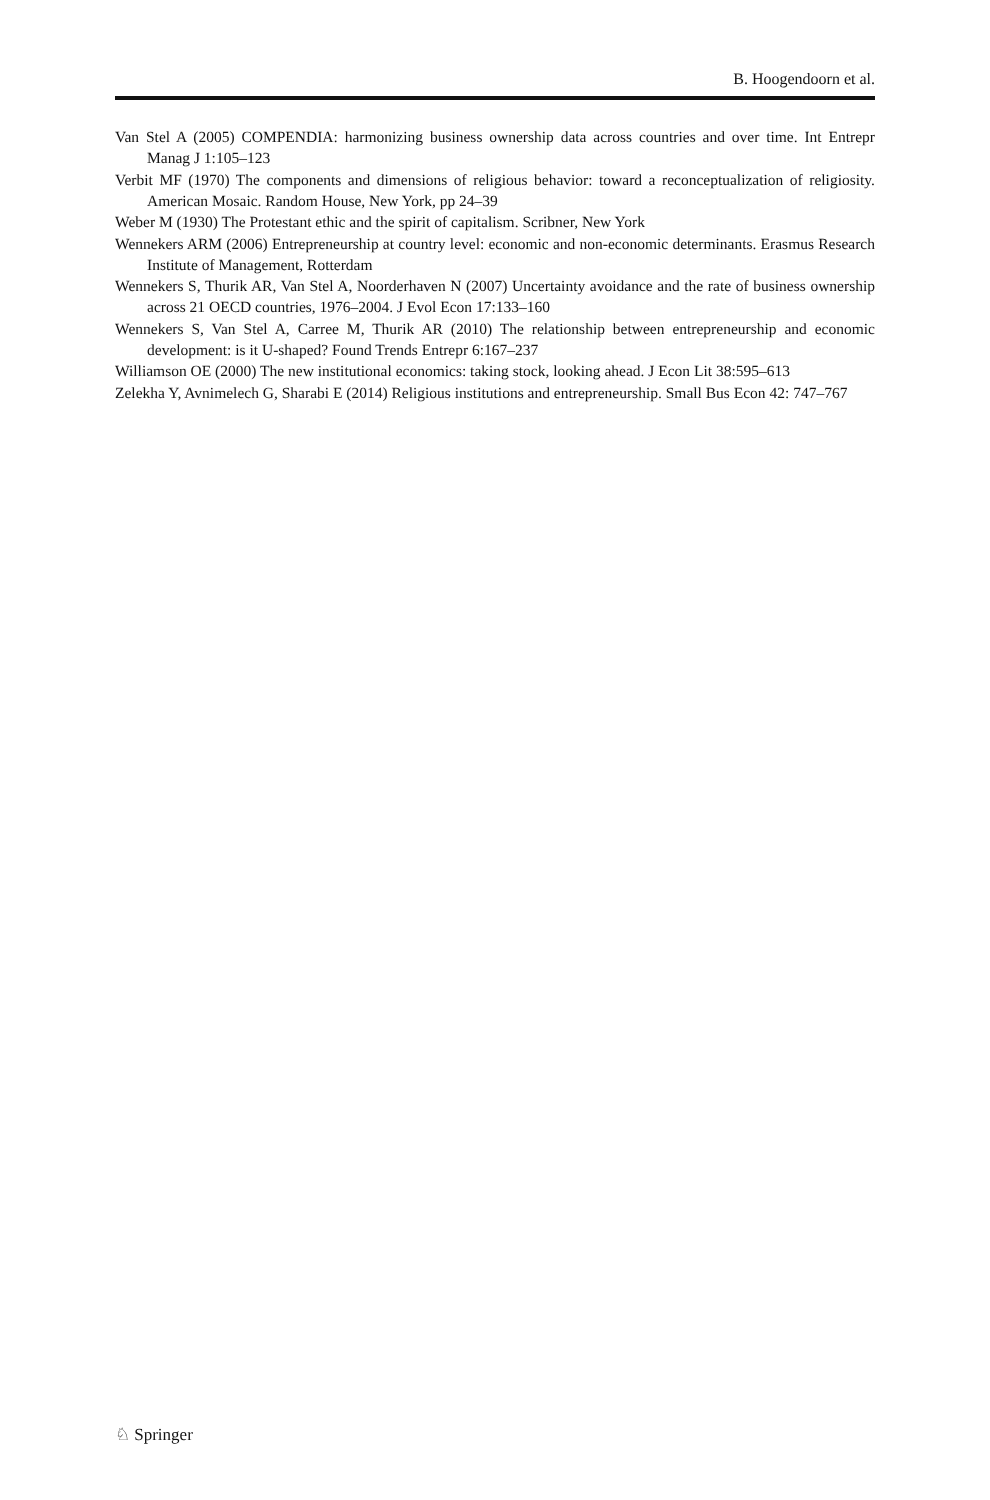B. Hoogendoorn et al.
Van Stel A (2005) COMPENDIA: harmonizing business ownership data across countries and over time. Int Entrepr Manag J 1:105–123
Verbit MF (1970) The components and dimensions of religious behavior: toward a reconceptualization of religiosity. American Mosaic. Random House, New York, pp 24–39
Weber M (1930) The Protestant ethic and the spirit of capitalism. Scribner, New York
Wennekers ARM (2006) Entrepreneurship at country level: economic and non-economic determinants. Erasmus Research Institute of Management, Rotterdam
Wennekers S, Thurik AR, Van Stel A, Noorderhaven N (2007) Uncertainty avoidance and the rate of business ownership across 21 OECD countries, 1976–2004. J Evol Econ 17:133–160
Wennekers S, Van Stel A, Carree M, Thurik AR (2010) The relationship between entrepreneurship and economic development: is it U-shaped? Found Trends Entrepr 6:167–237
Williamson OE (2000) The new institutional economics: taking stock, looking ahead. J Econ Lit 38:595–613
Zelekha Y, Avnimelech G, Sharabi E (2014) Religious institutions and entrepreneurship. Small Bus Econ 42: 747–767
♘ Springer